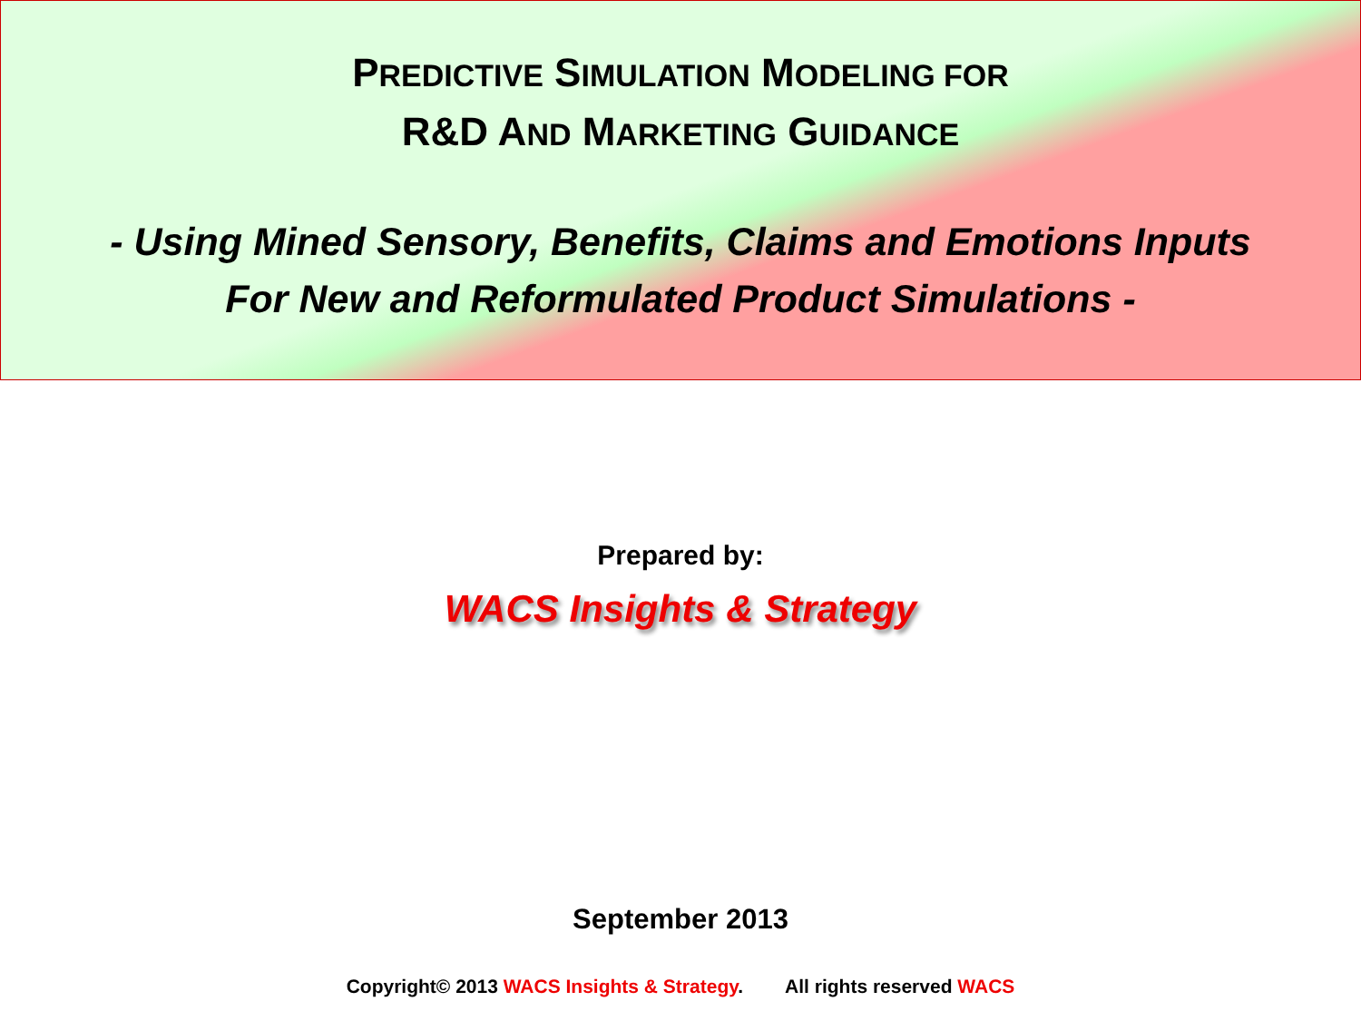PREDICTIVE SIMULATION MODELING FOR
R&D AND MARKETING GUIDANCE
- Using Mined Sensory, Benefits, Claims and Emotions Inputs
For New and Reformulated Product Simulations -
Prepared by:
WACS Insights & Strategy
September 2013
Copyright© 2013 WACS Insights & Strategy. All rights reserved WACS